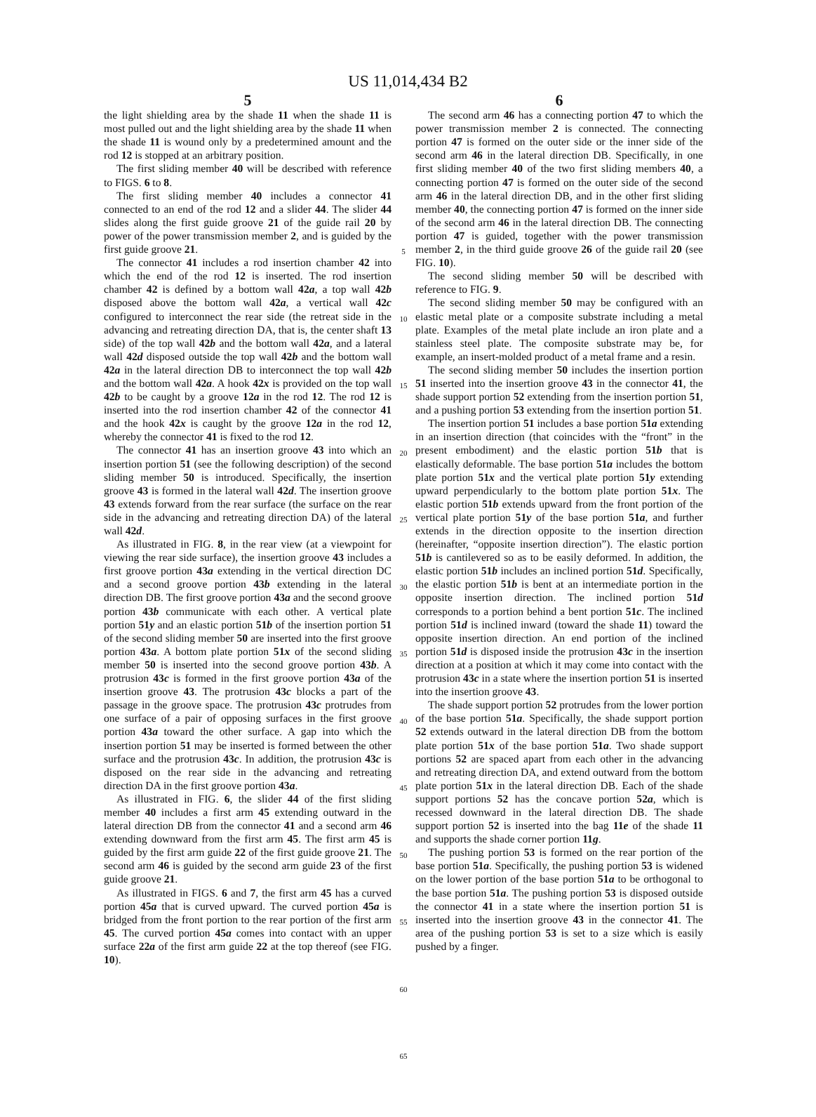US 11,014,434 B2
5
the light shielding area by the shade 11 when the shade 11 is most pulled out and the light shielding area by the shade 11 when the shade 11 is wound only by a predetermined amount and the rod 12 is stopped at an arbitrary position.
The first sliding member 40 will be described with reference to FIGS. 6 to 8.
The first sliding member 40 includes a connector 41 connected to an end of the rod 12 and a slider 44. The slider 44 slides along the first guide groove 21 of the guide rail 20 by power of the power transmission member 2, and is guided by the first guide groove 21.
The connector 41 includes a rod insertion chamber 42 into which the end of the rod 12 is inserted. The rod insertion chamber 42 is defined by a bottom wall 42a, a top wall 42b disposed above the bottom wall 42a, a vertical wall 42c configured to interconnect the rear side (the retreat side in the advancing and retreating direction DA, that is, the center shaft 13 side) of the top wall 42b and the bottom wall 42a, and a lateral wall 42d disposed outside the top wall 42b and the bottom wall 42a in the lateral direction DB to interconnect the top wall 42b and the bottom wall 42a. A hook 42x is provided on the top wall 42b to be caught by a groove 12a in the rod 12. The rod 12 is inserted into the rod insertion chamber 42 of the connector 41 and the hook 42x is caught by the groove 12a in the rod 12, whereby the connector 41 is fixed to the rod 12.
The connector 41 has an insertion groove 43 into which an insertion portion 51 (see the following description) of the second sliding member 50 is introduced. Specifically, the insertion groove 43 is formed in the lateral wall 42d. The insertion groove 43 extends forward from the rear surface (the surface on the rear side in the advancing and retreating direction DA) of the lateral wall 42d.
As illustrated in FIG. 8, in the rear view (at a viewpoint for viewing the rear side surface), the insertion groove 43 includes a first groove portion 43a extending in the vertical direction DC and a second groove portion 43b extending in the lateral direction DB. The first groove portion 43a and the second groove portion 43b communicate with each other. A vertical plate portion 51y and an elastic portion 51b of the insertion portion 51 of the second sliding member 50 are inserted into the first groove portion 43a. A bottom plate portion 51x of the second sliding member 50 is inserted into the second groove portion 43b. A protrusion 43c is formed in the first groove portion 43a of the insertion groove 43. The protrusion 43c blocks a part of the passage in the groove space. The protrusion 43c protrudes from one surface of a pair of opposing surfaces in the first groove portion 43a toward the other surface. A gap into which the insertion portion 51 may be inserted is formed between the other surface and the protrusion 43c. In addition, the protrusion 43c is disposed on the rear side in the advancing and retreating direction DA in the first groove portion 43a.
As illustrated in FIG. 6, the slider 44 of the first sliding member 40 includes a first arm 45 extending outward in the lateral direction DB from the connector 41 and a second arm 46 extending downward from the first arm 45. The first arm 45 is guided by the first arm guide 22 of the first guide groove 21. The second arm 46 is guided by the second arm guide 23 of the first guide groove 21.
As illustrated in FIGS. 6 and 7, the first arm 45 has a curved portion 45a that is curved upward. The curved portion 45a is bridged from the front portion to the rear portion of the first arm 45. The curved portion 45a comes into contact with an upper surface 22a of the first arm guide 22 at the top thereof (see FIG. 10).
5
10
15
20
25
30
35
40
45
50
55
60
65
6
The second arm 46 has a connecting portion 47 to which the power transmission member 2 is connected. The connecting portion 47 is formed on the outer side or the inner side of the second arm 46 in the lateral direction DB. Specifically, in one first sliding member 40 of the two first sliding members 40, a connecting portion 47 is formed on the outer side of the second arm 46 in the lateral direction DB, and in the other first sliding member 40, the connecting portion 47 is formed on the inner side of the second arm 46 in the lateral direction DB. The connecting portion 47 is guided, together with the power transmission member 2, in the third guide groove 26 of the guide rail 20 (see FIG. 10).
The second sliding member 50 will be described with reference to FIG. 9.
The second sliding member 50 may be configured with an elastic metal plate or a composite substrate including a metal plate. Examples of the metal plate include an iron plate and a stainless steel plate. The composite substrate may be, for example, an insert-molded product of a metal frame and a resin.
The second sliding member 50 includes the insertion portion 51 inserted into the insertion groove 43 in the connector 41, the shade support portion 52 extending from the insertion portion 51, and a pushing portion 53 extending from the insertion portion 51.
The insertion portion 51 includes a base portion 51a extending in an insertion direction (that coincides with the “front” in the present embodiment) and the elastic portion 51b that is elastically deformable. The base portion 51a includes the bottom plate portion 51x and the vertical plate portion 51y extending upward perpendicularly to the bottom plate portion 51x. The elastic portion 51b extends upward from the front portion of the vertical plate portion 51y of the base portion 51a, and further extends in the direction opposite to the insertion direction (hereinafter, “opposite insertion direction”). The elastic portion 51b is cantilevered so as to be easily deformed. In addition, the elastic portion 51b includes an inclined portion 51d. Specifically, the elastic portion 51b is bent at an intermediate portion in the opposite insertion direction. The inclined portion 51d corresponds to a portion behind a bent portion 51c. The inclined portion 51d is inclined inward (toward the shade 11) toward the opposite insertion direction. An end portion of the inclined portion 51d is disposed inside the protrusion 43c in the insertion direction at a position at which it may come into contact with the protrusion 43c in a state where the insertion portion 51 is inserted into the insertion groove 43.
The shade support portion 52 protrudes from the lower portion of the base portion 51a. Specifically, the shade support portion 52 extends outward in the lateral direction DB from the bottom plate portion 51x of the base portion 51a. Two shade support portions 52 are spaced apart from each other in the advancing and retreating direction DA, and extend outward from the bottom plate portion 51x in the lateral direction DB. Each of the shade support portions 52 has the concave portion 52a, which is recessed downward in the lateral direction DB. The shade support portion 52 is inserted into the bag 11e of the shade 11 and supports the shade corner portion 11g.
The pushing portion 53 is formed on the rear portion of the base portion 51a. Specifically, the pushing portion 53 is widened on the lower portion of the base portion 51a to be orthogonal to the base portion 51a. The pushing portion 53 is disposed outside the connector 41 in a state where the insertion portion 51 is inserted into the insertion groove 43 in the connector 41. The area of the pushing portion 53 is set to a size which is easily pushed by a finger.